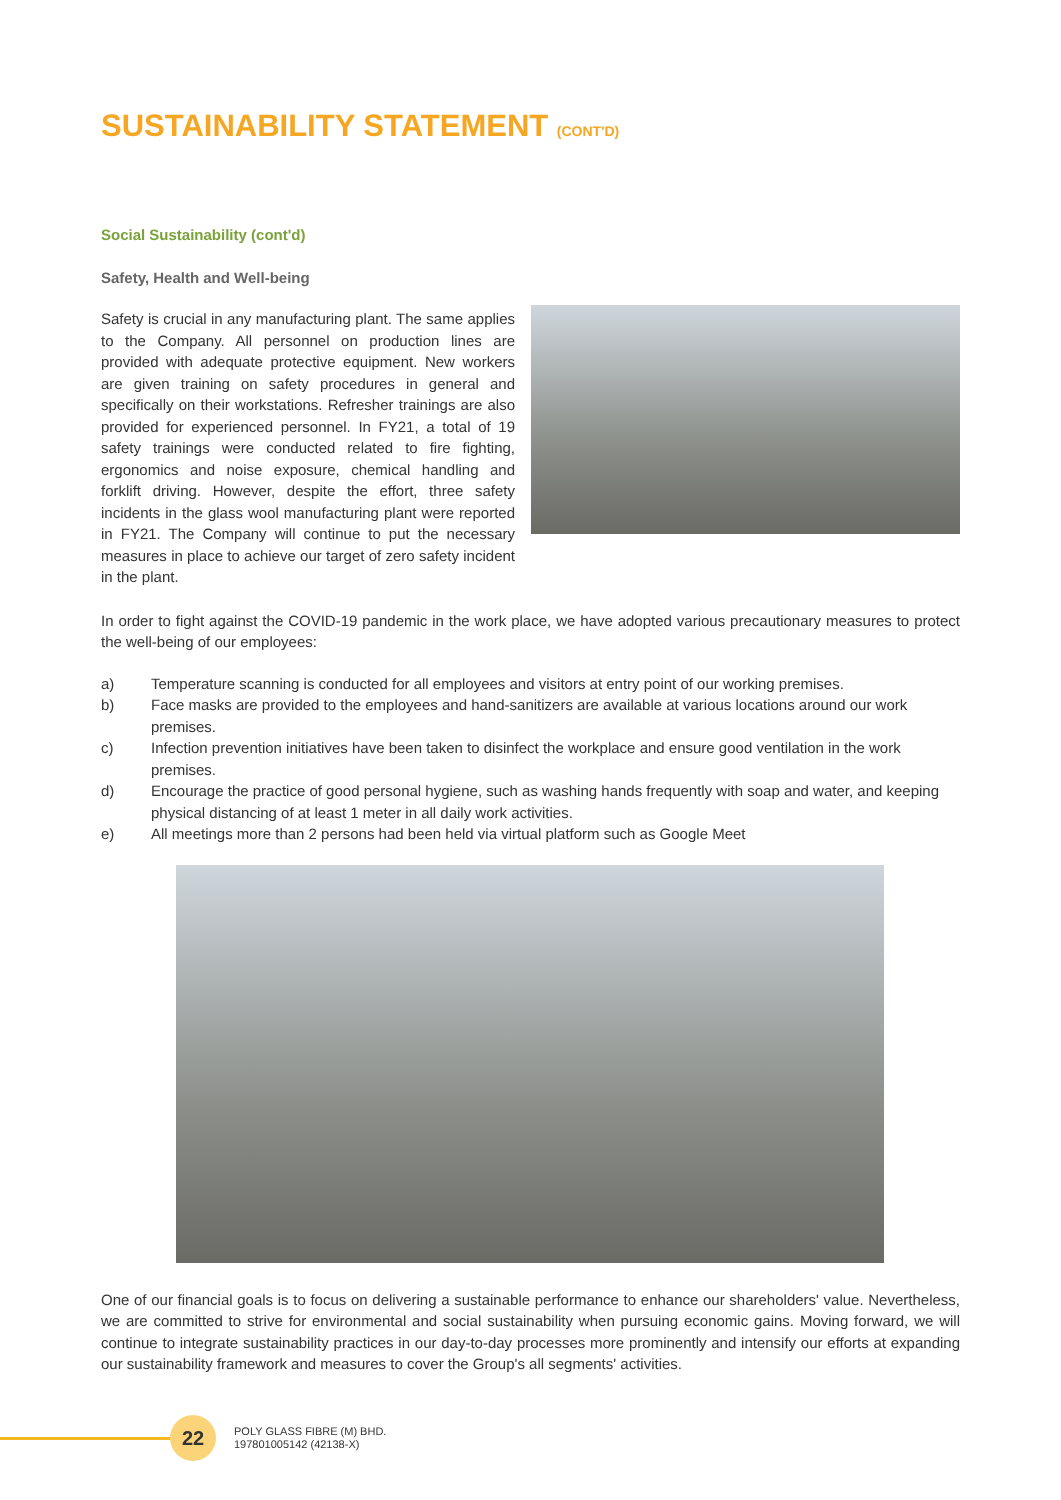SUSTAINABILITY STATEMENT (CONT'D)
Social Sustainability (cont'd)
Safety, Health and Well-being
Safety is crucial in any manufacturing plant. The same applies to the Company. All personnel on production lines are provided with adequate protective equipment. New workers are given training on safety procedures in general and specifically on their workstations. Refresher trainings are also provided for experienced personnel. In FY21, a total of 19 safety trainings were conducted related to fire fighting, ergonomics and noise exposure, chemical handling and forklift driving. However, despite the effort, three safety incidents in the glass wool manufacturing plant were reported in FY21. The Company will continue to put the necessary measures in place to achieve our target of zero safety incident in the plant.
In order to fight against the COVID-19 pandemic in the work place, we have adopted various precautionary measures to protect the well-being of our employees:
a) Temperature scanning is conducted for all employees and visitors at entry point of our working premises.
b) Face masks are provided to the employees and hand-sanitizers are available at various locations around our work premises.
c) Infection prevention initiatives have been taken to disinfect the workplace and ensure good ventilation in the work premises.
d) Encourage the practice of good personal hygiene, such as washing hands frequently with soap and water, and keeping physical distancing of at least 1 meter in all daily work activities.
e) All meetings more than 2 persons had been held via virtual platform such as Google Meet
One of our financial goals is to focus on delivering a sustainable performance to enhance our shareholders' value. Nevertheless, we are committed to strive for environmental and social sustainability when pursuing economic gains. Moving forward, we will continue to integrate sustainability practices in our day-to-day processes more prominently and intensify our efforts at expanding our sustainability framework and measures to cover the Group's all segments' activities.
22
POLY GLASS FIBRE (M) BHD.
197801005142 (42138-X)